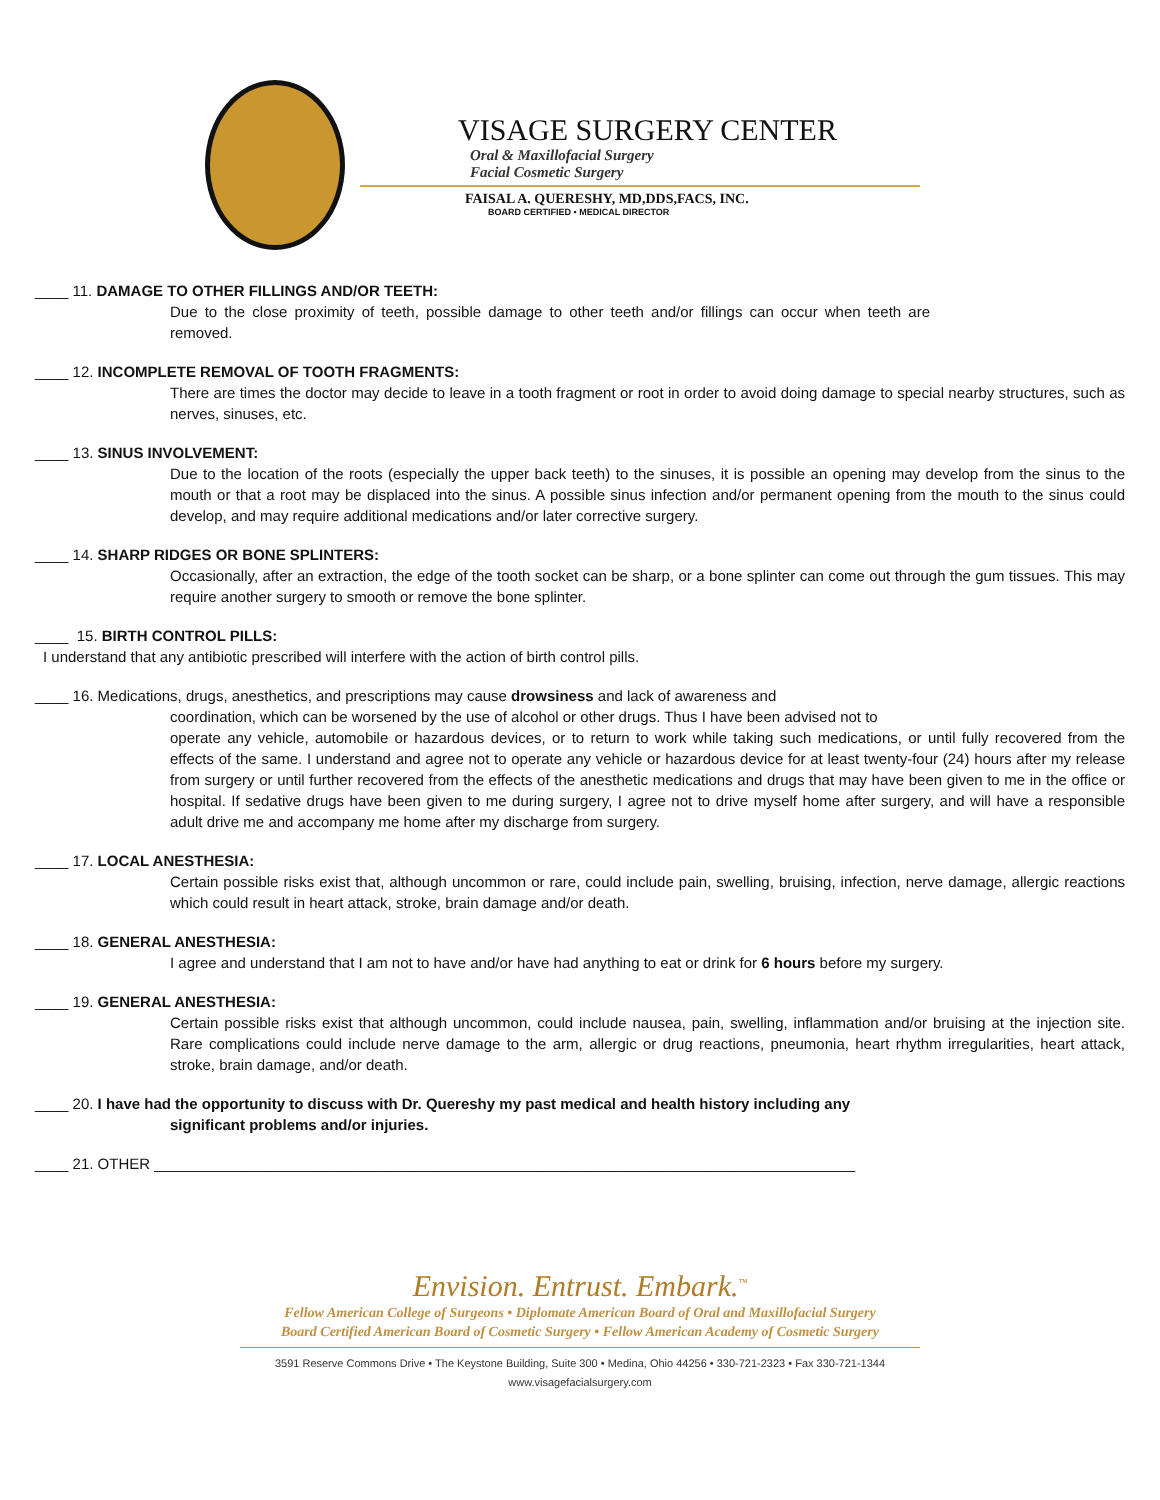VISAGE SURGERY CENTER
Oral & Maxillofacial Surgery
Facial Cosmetic Surgery
FAISAL A. QUERESHY, MD,DDS,FACS, INC.
BOARD CERTIFIED • MEDICAL DIRECTOR
____ 11. DAMAGE TO OTHER FILLINGS AND/OR TEETH:
Due to the close proximity of teeth, possible damage to other teeth and/or fillings can occur when teeth are removed.
____ 12. INCOMPLETE REMOVAL OF TOOTH FRAGMENTS:
There are times the doctor may decide to leave in a tooth fragment or root in order to avoid doing damage to special nearby structures, such as nerves, sinuses, etc.
____ 13. SINUS INVOLVEMENT:
Due to the location of the roots (especially the upper back teeth) to the sinuses, it is possible an opening may develop from the sinus to the mouth or that a root may be displaced into the sinus. A possible sinus infection and/or permanent opening from the mouth to the sinus could develop, and may require additional medications and/or later corrective surgery.
____ 14. SHARP RIDGES OR BONE SPLINTERS:
Occasionally, after an extraction, the edge of the tooth socket can be sharp, or a bone splinter can come out through the gum tissues. This may require another surgery to smooth or remove the bone splinter.
____ 15. BIRTH CONTROL PILLS:
I understand that any antibiotic prescribed will interfere with the action of birth control pills.
____ 16. Medications, drugs, anesthetics, and prescriptions may cause drowsiness and lack of awareness and
coordination, which can be worsened by the use of alcohol or other drugs. Thus I have been advised not to
operate any vehicle, automobile or hazardous devices, or to return to work while taking such medications, or until fully recovered from the effects of the same. I understand and agree not to operate any vehicle or hazardous device for at least twenty-four (24) hours after my release from surgery or until further recovered from the effects of the anesthetic medications and drugs that may have been given to me in the office or hospital. If sedative drugs have been given to me during surgery, I agree not to drive myself home after surgery, and will have a responsible adult drive me and accompany me home after my discharge from surgery.
____ 17. LOCAL ANESTHESIA:
Certain possible risks exist that, although uncommon or rare, could include pain, swelling, bruising, infection, nerve damage, allergic reactions which could result in heart attack, stroke, brain damage and/or death.
____ 18. GENERAL ANESTHESIA:
I agree and understand that I am not to have and/or have had anything to eat or drink for 6 hours before my surgery.
____ 19. GENERAL ANESTHESIA:
Certain possible risks exist that although uncommon, could include nausea, pain, swelling, inflammation and/or bruising at the injection site. Rare complications could include nerve damage to the arm, allergic or drug reactions, pneumonia, heart rhythm irregularities, heart attack, stroke, brain damage, and/or death.
____ 20. I have had the opportunity to discuss with Dr. Quereshy my past medical and health history including any
significant problems and/or injuries.
____ 21. OTHER ____________________________________________________________________________________
Envision. Entrust. Embark.<sup>™</sup>
Fellow American College of Surgeons • Diplomate American Board of Oral and Maxillofacial Surgery
Board Certified American Board of Cosmetic Surgery • Fellow American Academy of Cosmetic Surgery
3591 Reserve Commons Drive • The Keystone Building, Suite 300 • Medina, Ohio 44256 • 330-721-2323 • Fax 330-721-1344
www.visagefacialsurgery.com